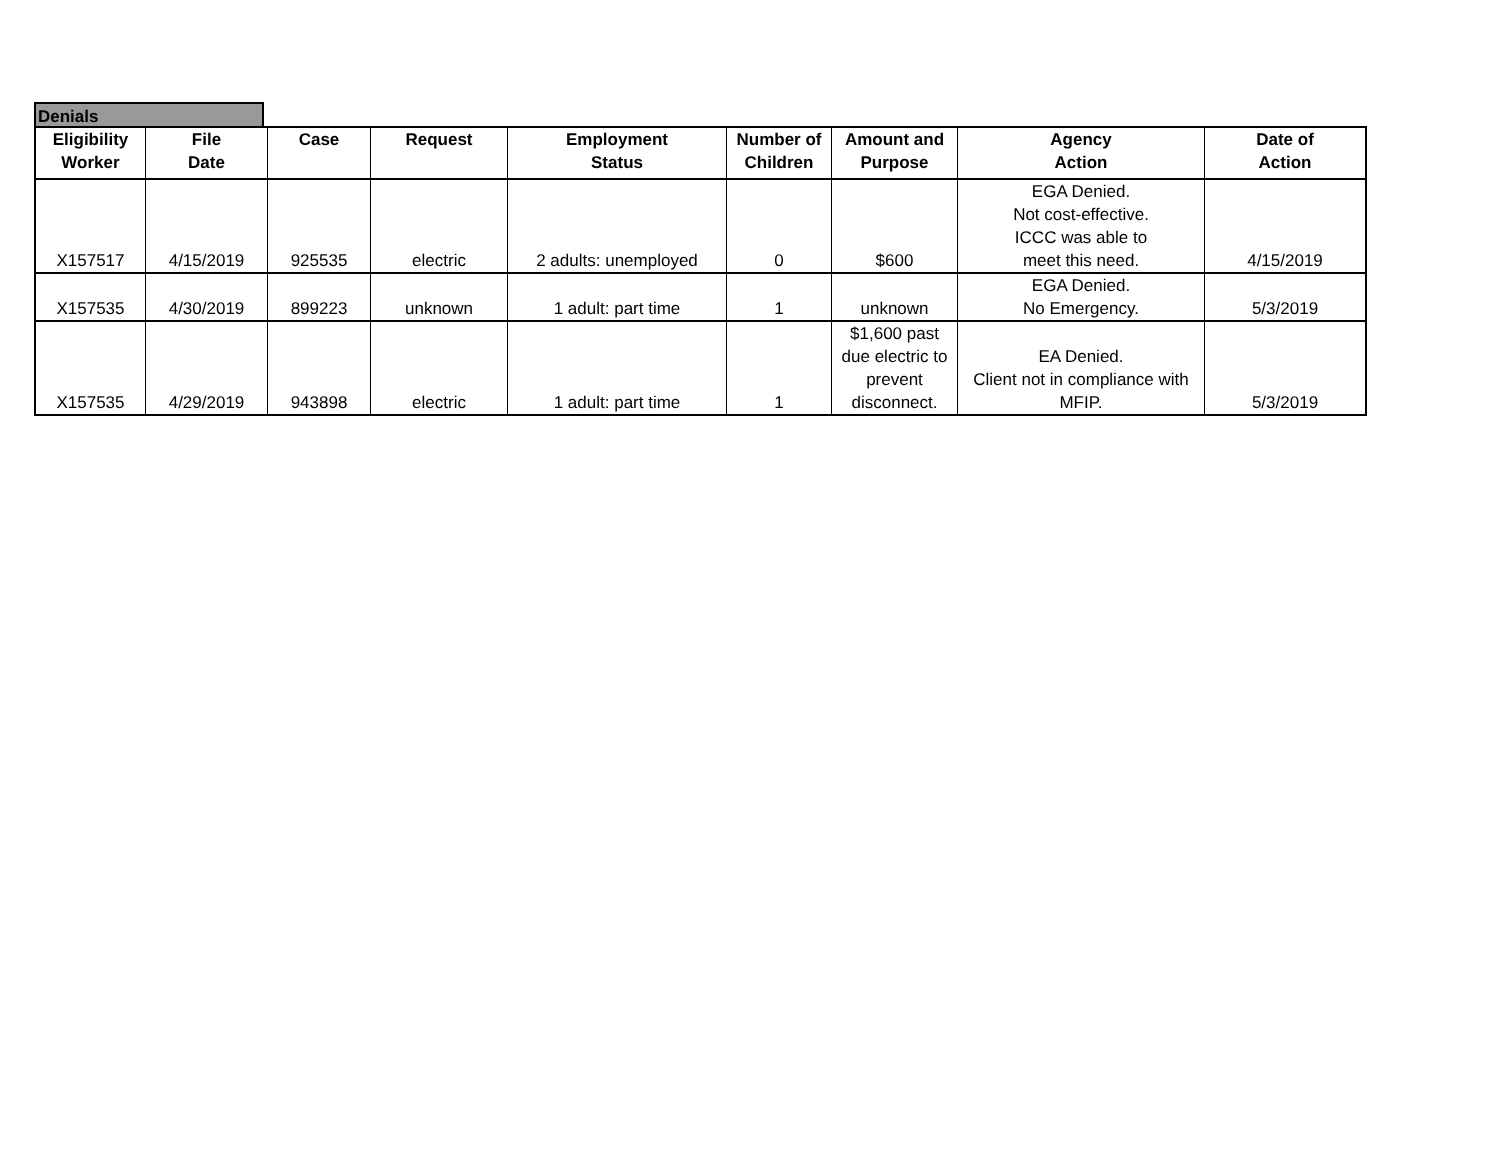Denials
| Eligibility Worker | File Date | Case | Request | Employment Status | Number of Children | Amount and Purpose | Agency Action | Date of Action |
| --- | --- | --- | --- | --- | --- | --- | --- | --- |
| X157517 | 4/15/2019 | 925535 | electric | 2 adults: unemployed | 0 | $600 | EGA Denied. Not cost-effective. ICCC was able to meet this need. | 4/15/2019 |
| X157535 | 4/30/2019 | 899223 | unknown | 1 adult: part time | 1 | unknown | EGA Denied. No Emergency. | 5/3/2019 |
| X157535 | 4/29/2019 | 943898 | electric | 1 adult: part time | 1 | $1,600 past due electric to prevent disconnect. | EA Denied. Client not in compliance with MFIP. | 5/3/2019 |